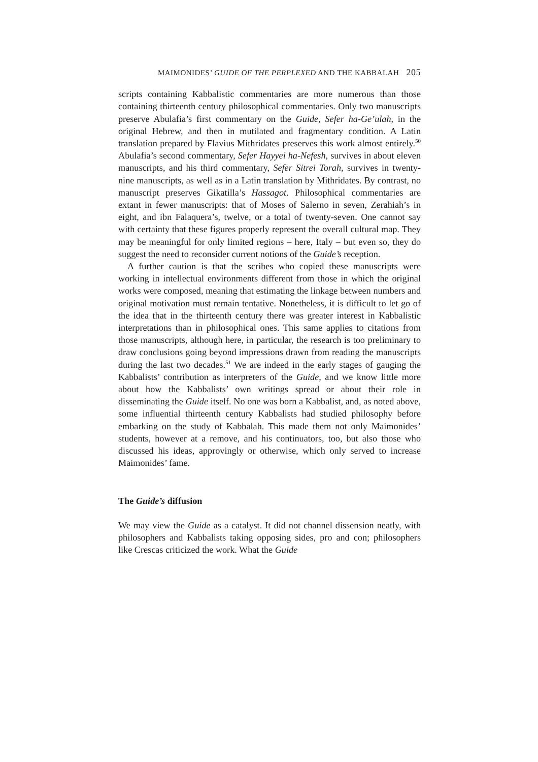MAIMONIDES’ GUIDE OF THE PERPLEXED AND THE KABBALAH 205
scripts containing Kabbalistic commentaries are more numerous than those containing thirteenth century philosophical commentaries. Only two manuscripts preserve Abulafia’s first commentary on the Guide, Sefer ha-Ge’ulah, in the original Hebrew, and then in mutilated and fragmentary condition. A Latin translation prepared by Flavius Mithridates preserves this work almost entirely.<sup>50</sup> Abulafia’s second commentary, Sefer Hayyei ha-Nefesh, survives in about eleven manuscripts, and his third commentary, Sefer Sitrei Torah, survives in twenty-nine manuscripts, as well as in a Latin translation by Mithridates. By contrast, no manuscript preserves Gikatilla’s Hassagot. Philosophical commentaries are extant in fewer manuscripts: that of Moses of Salerno in seven, Zerahiah’s in eight, and ibn Falaquera’s, twelve, or a total of twenty-seven. One cannot say with certainty that these figures properly represent the overall cultural map. They may be meaningful for only limited regions – here, Italy – but even so, they do suggest the need to reconsider current notions of the Guide’s reception.
A further caution is that the scribes who copied these manuscripts were working in intellectual environments different from those in which the original works were composed, meaning that estimating the linkage between numbers and original motivation must remain tentative. Nonetheless, it is difficult to let go of the idea that in the thirteenth century there was greater interest in Kabbalistic interpretations than in philosophical ones. This same applies to citations from those manuscripts, although here, in particular, the research is too preliminary to draw conclusions going beyond impressions drawn from reading the manuscripts during the last two decades.<sup>51</sup> We are indeed in the early stages of gauging the Kabbalists’ contribution as interpreters of the Guide, and we know little more about how the Kabbalists’ own writings spread or about their role in disseminating the Guide itself. No one was born a Kabbalist, and, as noted above, some influential thirteenth century Kabbalists had studied philosophy before embarking on the study of Kabbalah. This made them not only Maimonides’ students, however at a remove, and his continuators, too, but also those who discussed his ideas, approvingly or otherwise, which only served to increase Maimonides’ fame.
The Guide’s diffusion
We may view the Guide as a catalyst. It did not channel dissension neatly, with philosophers and Kabbalists taking opposing sides, pro and con; philosophers like Crescas criticized the work. What the Guide